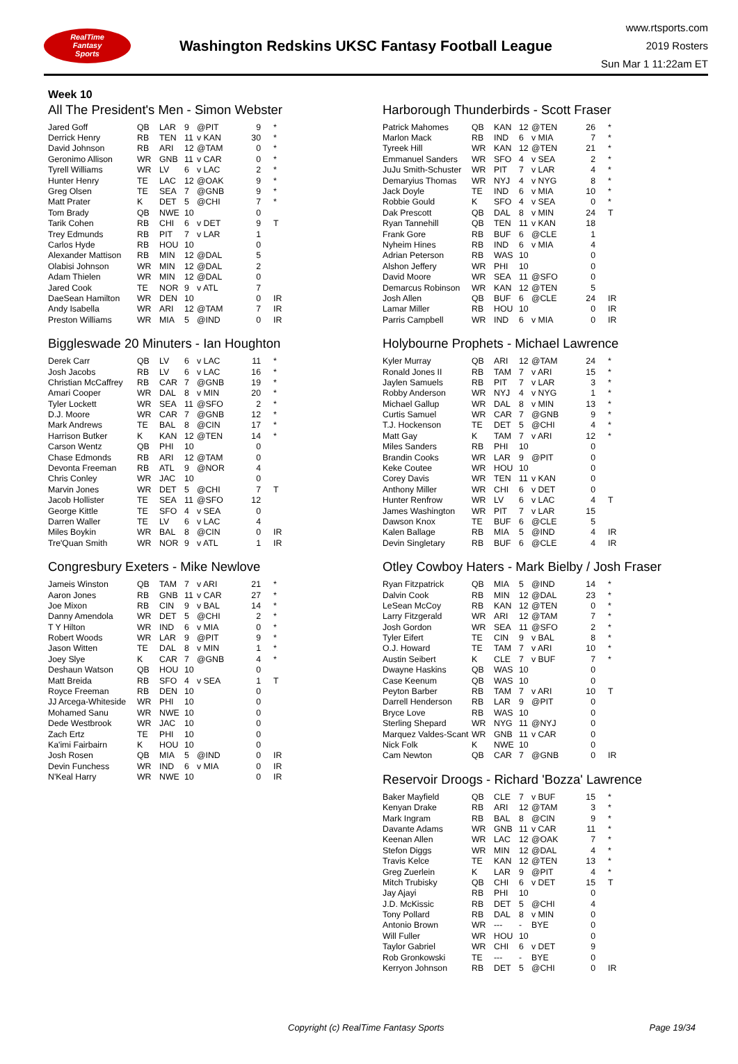RealTime
Fantasy
Sports
Washington Redskins UKSC Fantasy Football League
www.rtsports.com
2019 Rosters
Sun Mar 1 11:22am ET
Week 10
All The President's Men - Simon Webster
| Jared Goff | QB | LAR | 9 | @PIT | 9 | * |
| Derrick Henry | RB | TEN | 11 | v KAN | 30 | * |
| David Johnson | RB | ARI | 12 | @TAM | 0 | * |
| Geronimo Allison | WR | GNB | 11 | v CAR | 0 | * |
| Tyrell Williams | WR | LV | 6 | v LAC | 2 | * |
| Hunter Henry | TE | LAC | 12 | @OAK | 9 | * |
| Greg Olsen | TE | SEA | 7 | @GNB | 9 | * |
| Matt Prater | K | DET | 5 | @CHI | 7 | * |
| Tom Brady | QB | NWE | 10 | | 0 | |
| Tarik Cohen | RB | CHI | 6 | v DET | 9 | T |
| Trey Edmunds | RB | PIT | 7 | v LAR | 1 | |
| Carlos Hyde | RB | HOU | 10 | | 0 | |
| Alexander Mattison | RB | MIN | 12 | @DAL | 5 | |
| Olabisi Johnson | WR | MIN | 12 | @DAL | 2 | |
| Adam Thielen | WR | MIN | 12 | @DAL | 0 | |
| Jared Cook | TE | NOR | 9 | v ATL | 7 | |
| DaeSean Hamilton | WR | DEN | 10 | | 0 | IR |
| Andy Isabella | WR | ARI | 12 | @TAM | 7 | IR |
| Preston Williams | WR | MIA | 5 | @IND | 0 | IR |
Biggleswade 20 Minuters - Ian Houghton
| Derek Carr | QB | LV | 6 | v LAC | 11 | * |
| Josh Jacobs | RB | LV | 6 | v LAC | 16 | * |
| Christian McCaffrey | RB | CAR | 7 | @GNB | 19 | * |
| Amari Cooper | WR | DAL | 8 | v MIN | 20 | * |
| Tyler Lockett | WR | SEA | 11 | @SFO | 2 | * |
| D.J. Moore | WR | CAR | 7 | @GNB | 12 | * |
| Mark Andrews | TE | BAL | 8 | @CIN | 17 | * |
| Harrison Butker | K | KAN | 12 | @TEN | 14 | * |
| Carson Wentz | QB | PHI | 10 | | 0 | |
| Chase Edmonds | RB | ARI | 12 | @TAM | 0 | |
| Devonta Freeman | RB | ATL | 9 | @NOR | 4 | |
| Chris Conley | WR | JAC | 10 | | 0 | |
| Marvin Jones | WR | DET | 5 | @CHI | 7 | T |
| Jacob Hollister | TE | SEA | 11 | @SFO | 12 | |
| George Kittle | TE | SFO | 4 | v SEA | 0 | |
| Darren Waller | TE | LV | 6 | v LAC | 4 | |
| Miles Boykin | WR | BAL | 8 | @CIN | 0 | IR |
| Tre'Quan Smith | WR | NOR | 9 | v ATL | 1 | IR |
Congresbury Exeters - Mike Newlove
| Jameis Winston | QB | TAM | 7 | v ARI | 21 | * |
| Aaron Jones | RB | GNB | 11 | v CAR | 27 | * |
| Joe Mixon | RB | CIN | 9 | v BAL | 14 | * |
| Danny Amendola | WR | DET | 5 | @CHI | 2 | * |
| T Y Hilton | WR | IND | 6 | v MIA | 0 | * |
| Robert Woods | WR | LAR | 9 | @PIT | 9 | * |
| Jason Witten | TE | DAL | 8 | v MIN | 1 | * |
| Joey Slye | K | CAR | 7 | @GNB | 4 | * |
| Deshaun Watson | QB | HOU | 10 | | 0 | |
| Matt Breida | RB | SFO | 4 | v SEA | 1 | T |
| Royce Freeman | RB | DEN | 10 | | 0 | |
| JJ Arcega-Whiteside | WR | PHI | 10 | | 0 | |
| Mohamed Sanu | WR | NWE | 10 | | 0 | |
| Dede Westbrook | WR | JAC | 10 | | 0 | |
| Zach Ertz | TE | PHI | 10 | | 0 | |
| Ka'imi Fairbairn | K | HOU | 10 | | 0 | |
| Josh Rosen | QB | MIA | 5 | @IND | 0 | IR |
| Devin Funchess | WR | IND | 6 | v MIA | 0 | IR |
| N'Keal Harry | WR | NWE | 10 | | 0 | IR |
Harborough Thunderbirds - Scott Fraser
| Patrick Mahomes | QB | KAN | 12 | @TEN | 26 | * |
| Marlon Mack | RB | IND | 6 | v MIA | 7 | * |
| Tyreek Hill | WR | KAN | 12 | @TEN | 21 | * |
| Emmanuel Sanders | WR | SFO | 4 | v SEA | 2 | * |
| JuJu Smith-Schuster | WR | PIT | 7 | v LAR | 4 | * |
| Demaryius Thomas | WR | NYJ | 4 | v NYG | 8 | * |
| Jack Doyle | TE | IND | 6 | v MIA | 10 | * |
| Robbie Gould | K | SFO | 4 | v SEA | 0 | * |
| Dak Prescott | QB | DAL | 8 | v MIN | 24 | T |
| Ryan Tannehill | QB | TEN | 11 | v KAN | 18 | |
| Frank Gore | RB | BUF | 6 | @CLE | 1 | |
| Nyheim Hines | RB | IND | 6 | v MIA | 4 | |
| Adrian Peterson | RB | WAS | 10 | | 0 | |
| Alshon Jeffery | WR | PHI | 10 | | 0 | |
| David Moore | WR | SEA | 11 | @SFO | 0 | |
| Demarcus Robinson | WR | KAN | 12 | @TEN | 5 | |
| Josh Allen | QB | BUF | 6 | @CLE | 24 | IR |
| Lamar Miller | RB | HOU | 10 | | 0 | IR |
| Parris Campbell | WR | IND | 6 | v MIA | 0 | IR |
Holybourne Prophets - Michael Lawrence
| Kyler Murray | QB | ARI | 12 | @TAM | 24 | * |
| Ronald Jones II | RB | TAM | 7 | v ARI | 15 | * |
| Jaylen Samuels | RB | PIT | 7 | v LAR | 3 | * |
| Robby Anderson | WR | NYJ | 4 | v NYG | 1 | * |
| Michael Gallup | WR | DAL | 8 | v MIN | 13 | * |
| Curtis Samuel | WR | CAR | 7 | @GNB | 9 | * |
| T.J. Hockenson | TE | DET | 5 | @CHI | 4 | * |
| Matt Gay | K | TAM | 7 | v ARI | 12 | * |
| Miles Sanders | RB | PHI | 10 | | 0 | |
| Brandin Cooks | WR | LAR | 9 | @PIT | 0 | |
| Keke Coutee | WR | HOU | 10 | | 0 | |
| Corey Davis | WR | TEN | 11 | v KAN | 0 | |
| Anthony Miller | WR | CHI | 6 | v DET | 0 | |
| Hunter Renfrow | WR | LV | 6 | v LAC | 4 | T |
| James Washington | WR | PIT | 7 | v LAR | 15 | |
| Dawson Knox | TE | BUF | 6 | @CLE | 5 | |
| Kalen Ballage | RB | MIA | 5 | @IND | 4 | IR |
| Devin Singletary | RB | BUF | 6 | @CLE | 4 | IR |
Otley Cowboy Haters - Mark Bielby / Josh Fraser
| Ryan Fitzpatrick | QB | MIA | 5 | @IND | 14 | * |
| Dalvin Cook | RB | MIN | 12 | @DAL | 23 | * |
| LeSean McCoy | RB | KAN | 12 | @TEN | 0 | * |
| Larry Fitzgerald | WR | ARI | 12 | @TAM | 7 | * |
| Josh Gordon | WR | SEA | 11 | @SFO | 2 | * |
| Tyler Eifert | TE | CIN | 9 | v BAL | 8 | * |
| O.J. Howard | TE | TAM | 7 | v ARI | 10 | * |
| Austin Seibert | K | CLE | 7 | v BUF | 7 | * |
| Dwayne Haskins | QB | WAS | 10 | | 0 | |
| Case Keenum | QB | WAS | 10 | | 0 | |
| Peyton Barber | RB | TAM | 7 | v ARI | 10 | T |
| Darrell Henderson | RB | LAR | 9 | @PIT | 0 | |
| Bryce Love | RB | WAS | 10 | | 0 | |
| Sterling Shepard | WR | NYG | 11 | @NYJ | 0 | |
| Marquez Valdes-Scant | WR | GNB | 11 | v CAR | 0 | |
| Nick Folk | K | NWE | 10 | | 0 | |
| Cam Newton | QB | CAR | 7 | @GNB | 0 | IR |
Reservoir Droogs - Richard 'Bozza' Lawrence
| Baker Mayfield | QB | CLE | 7 | v BUF | 15 | * |
| Kenyan Drake | RB | ARI | 12 | @TAM | 3 | * |
| Mark Ingram | RB | BAL | 8 | @CIN | 9 | * |
| Davante Adams | WR | GNB | 11 | v CAR | 11 | * |
| Keenan Allen | WR | LAC | 12 | @OAK | 7 | * |
| Stefon Diggs | WR | MIN | 12 | @DAL | 4 | * |
| Travis Kelce | TE | KAN | 12 | @TEN | 13 | * |
| Greg Zuerlein | K | LAR | 9 | @PIT | 4 | * |
| Mitch Trubisky | QB | CHI | 6 | v DET | 15 | T |
| Jay Ajayi | RB | PHI | 10 | | 0 | |
| J.D. McKissic | RB | DET | 5 | @CHI | 4 | |
| Tony Pollard | RB | DAL | 8 | v MIN | 0 | |
| Antonio Brown | WR | --- | - | BYE | 0 | |
| Will Fuller | WR | HOU | 10 | | 0 | |
| Taylor Gabriel | WR | CHI | 6 | v DET | 9 | |
| Rob Gronkowski | TE | --- | - | BYE | 0 | |
| Kerryon Johnson | RB | DET | 5 | @CHI | 0 | IR |
Copyright (c) RealTime Fantasy Sports Page 19/34